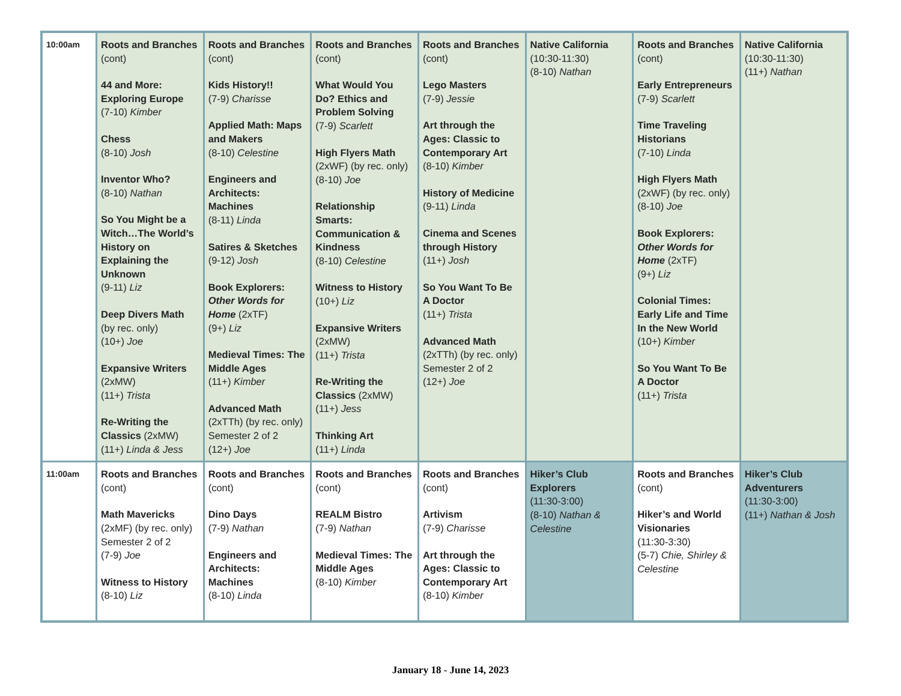| 10:00am | Roots and Branches (cont) 44 and More: Exploring Europe (7-10) Kimber Chess (8-10) Josh Inventor Who? (8-10) Nathan So You Might be a Witch…The World’s History on Explaining the Unknown (9-11) Liz Deep Divers Math (by rec. only) (10+) Joe Expansive Writers (2xMW) (11+) Trista Re-Writing the Classics (2xMW) (11+) Linda & Jess | Roots and Branches (cont) Kids History!! (7-9) Charisse Applied Math: Maps and Makers (8-10) Celestine Engineers and Architects: Machines (8-11) Linda Satires & Sketches (9-12) Josh Book Explorers: Other Words for Home (2xTF) (9+) Liz Medieval Times: The Middle Ages (11+) Kimber Advanced Math (2xTTh) (by rec. only) Semester 2 of 2 (12+) Joe | Roots and Branches (cont) What Would You Do? Ethics and Problem Solving (7-9) Scarlett High Flyers Math (2xWF) (by rec. only) (8-10) Joe Relationship Smarts: Communication & Kindness (8-10) Celestine Witness to History (10+) Liz Expansive Writers (2xMW) (11+) Trista Re-Writing the Classics (2xMW) (11+) Jess Thinking Art (11+) Linda | Roots and Branches (cont) Lego Masters (7-9) Jessie Art through the Ages: Classic to Contemporary Art (8-10) Kimber History of Medicine (9-11) Linda Cinema and Scenes through History (11+) Josh So You Want To Be A Doctor (11+) Trista Advanced Math (2xTTh) (by rec. only) Semester 2 of 2 (12+) Joe | Native California (10:30-11:30) (8-10) Nathan | Roots and Branches (cont) Early Entrepreneurs (7-9) Scarlett Time Traveling Historians (7-10) Linda High Flyers Math (2xWF) (by rec. only) (8-10) Joe Book Explorers: Other Words for Home (2xTF) (9+) Liz Colonial Times: Early Life and Time In the New World (10+) Kimber So You Want To Be A Doctor (11+) Trista | Native California (10:30-11:30) (11+) Nathan |
| 11:00am | Roots and Branches (cont) Math Mavericks (2xMF) (by rec. only) Semester 2 of 2 (7-9) Joe Witness to History (8-10) Liz | Roots and Branches (cont) Dino Days (7-9) Nathan Engineers and Architects: Machines (8-10) Linda | Roots and Branches (cont) REALM Bistro (7-9) Nathan Medieval Times: The Middle Ages (8-10) Kimber | Roots and Branches (cont) Artivism (7-9) Charisse Art through the Ages: Classic to Contemporary Art (8-10) Kimber | Hiker’s Club Explorers (11:30-3:00) (8-10) Nathan & Celestine | Roots and Branches (cont) Hiker’s and World Visionaries (11:30-3:30) (5-7) Chie, Shirley & Celestine | Hiker’s Club Adventurers (11:30-3:00) (11+) Nathan & Josh |
January 18 - June 14, 2023